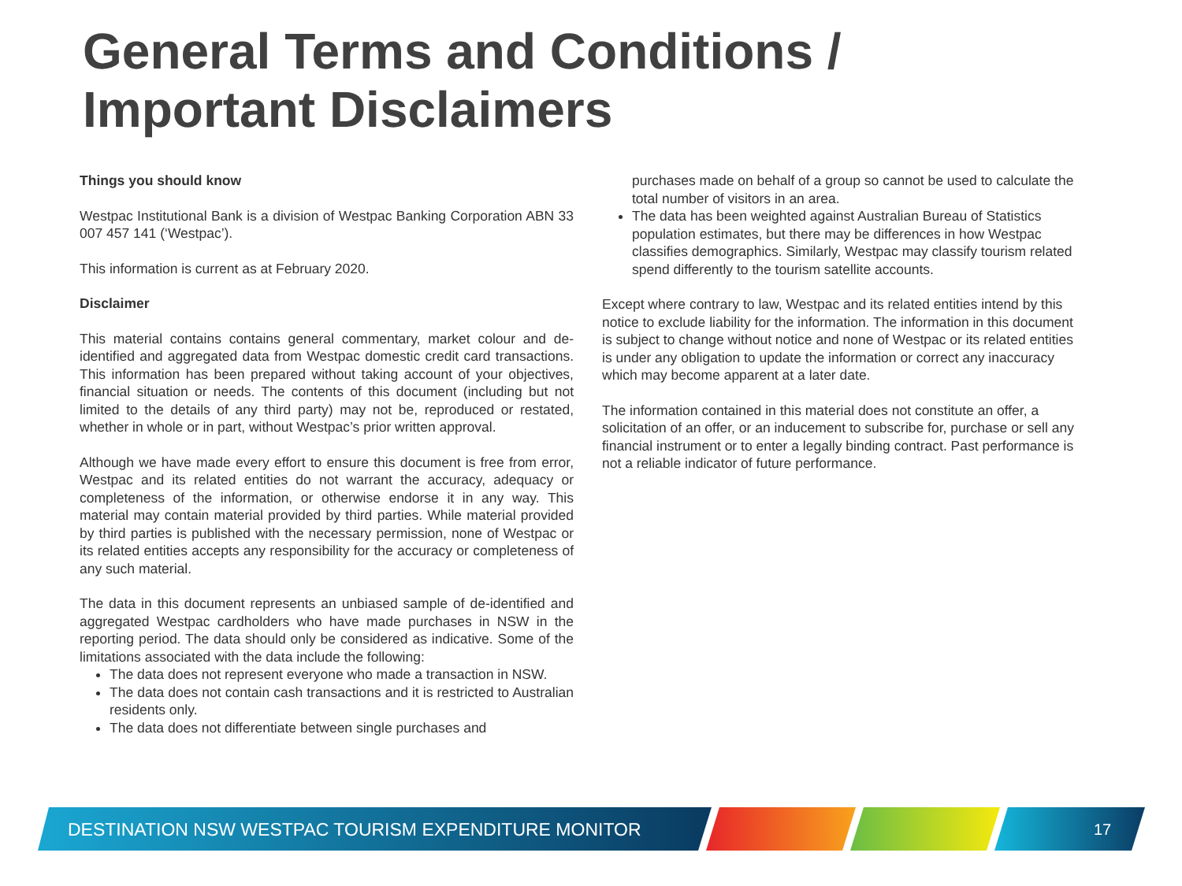General Terms and Conditions /
Important Disclaimers
Things you should know
Westpac Institutional Bank is a division of Westpac Banking Corporation ABN 33 007 457 141 (‘Westpac’).
This information is current as at February 2020.
Disclaimer
This material contains contains general commentary, market colour and de-identified and aggregated data from Westpac domestic credit card transactions. This information has been prepared without taking account of your objectives, financial situation or needs. The contents of this document (including but not limited to the details of any third party) may not be, reproduced or restated, whether in whole or in part, without Westpac’s prior written approval.
Although we have made every effort to ensure this document is free from error, Westpac and its related entities do not warrant the accuracy, adequacy or completeness of the information, or otherwise endorse it in any way. This material may contain material provided by third parties. While material provided by third parties is published with the necessary permission, none of Westpac or its related entities accepts any responsibility for the accuracy or completeness of any such material.
The data in this document represents an unbiased sample of de-identified and aggregated Westpac cardholders who have made purchases in NSW in the reporting period. The data should only be considered as indicative. Some of the limitations associated with the data include the following:
The data does not represent everyone who made a transaction in NSW.
The data does not contain cash transactions and it is restricted to Australian residents only.
The data does not differentiate between single purchases and
purchases made on behalf of a group so cannot be used to calculate the total number of visitors in an area.
The data has been weighted against Australian Bureau of Statistics population estimates, but there may be differences in how Westpac classifies demographics. Similarly, Westpac may classify tourism related spend differently to the tourism satellite accounts.
Except where contrary to law, Westpac and its related entities intend by this notice to exclude liability for the information. The information in this document is subject to change without notice and none of Westpac or its related entities is under any obligation to update the information or correct any inaccuracy which may become apparent at a later date.
The information contained in this material does not constitute an offer, a solicitation of an offer, or an inducement to subscribe for, purchase or sell any financial instrument or to enter a legally binding contract. Past performance is not a reliable indicator of future performance.
DESTINATION NSW WESTPAC TOURISM EXPENDITURE MONITOR
17